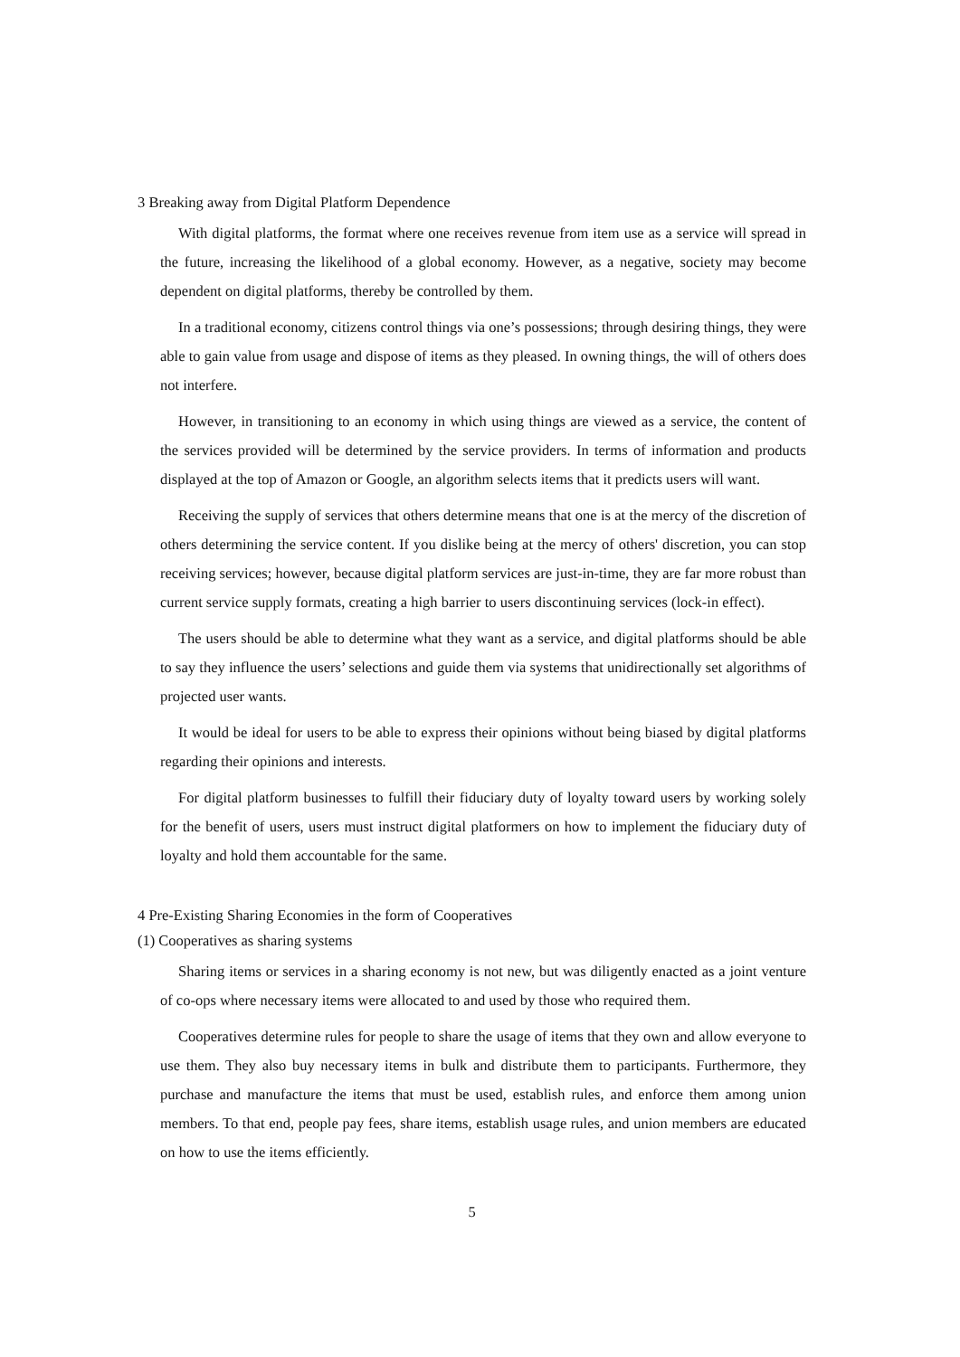3 Breaking away from Digital Platform Dependence
With digital platforms, the format where one receives revenue from item use as a service will spread in the future, increasing the likelihood of a global economy. However, as a negative, society may become dependent on digital platforms, thereby be controlled by them.
In a traditional economy, citizens control things via one’s possessions; through desiring things, they were able to gain value from usage and dispose of items as they pleased. In owning things, the will of others does not interfere.
However, in transitioning to an economy in which using things are viewed as a service, the content of the services provided will be determined by the service providers. In terms of information and products displayed at the top of Amazon or Google, an algorithm selects items that it predicts users will want.
Receiving the supply of services that others determine means that one is at the mercy of the discretion of others determining the service content. If you dislike being at the mercy of others' discretion, you can stop receiving services; however, because digital platform services are just-in-time, they are far more robust than current service supply formats, creating a high barrier to users discontinuing services (lock-in effect).
The users should be able to determine what they want as a service, and digital platforms should be able to say they influence the users’ selections and guide them via systems that unidirectionally set algorithms of projected user wants.
It would be ideal for users to be able to express their opinions without being biased by digital platforms regarding their opinions and interests.
For digital platform businesses to fulfill their fiduciary duty of loyalty toward users by working solely for the benefit of users, users must instruct digital platformers on how to implement the fiduciary duty of loyalty and hold them accountable for the same.
4 Pre-Existing Sharing Economies in the form of Cooperatives
(1) Cooperatives as sharing systems
Sharing items or services in a sharing economy is not new, but was diligently enacted as a joint venture of co-ops where necessary items were allocated to and used by those who required them.
Cooperatives determine rules for people to share the usage of items that they own and allow everyone to use them. They also buy necessary items in bulk and distribute them to participants. Furthermore, they purchase and manufacture the items that must be used, establish rules, and enforce them among union members. To that end, people pay fees, share items, establish usage rules, and union members are educated on how to use the items efficiently.
5